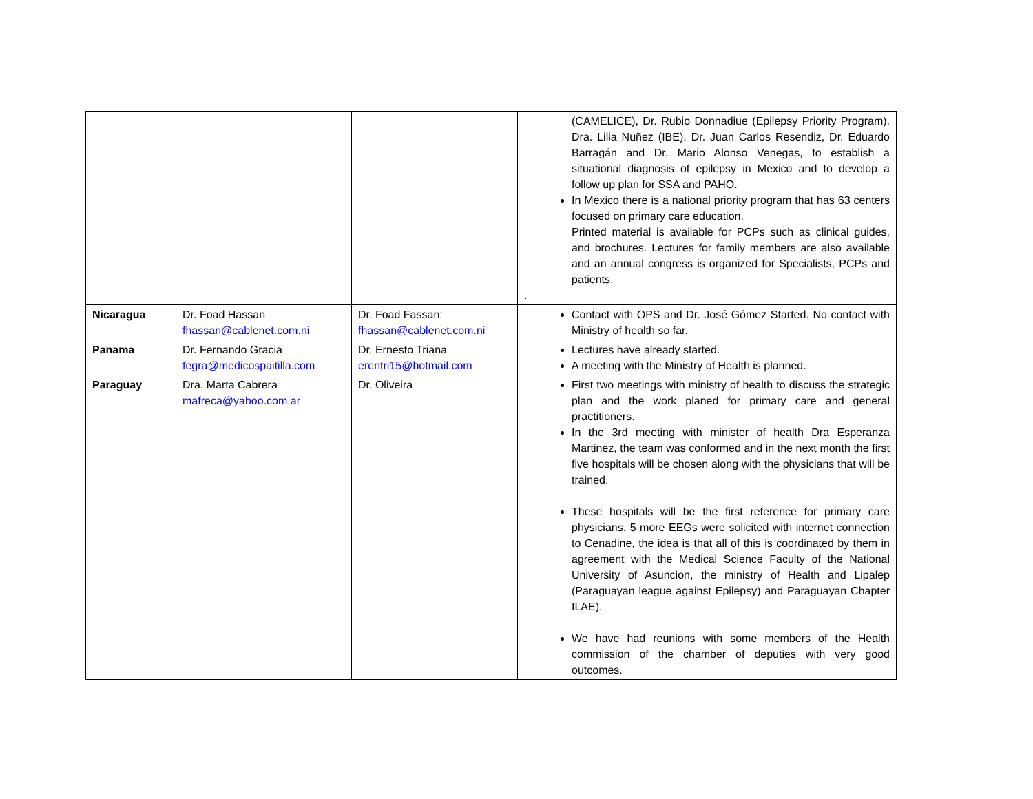| | | | (CAMELICE), Dr. Rubio Donnadiue (Epilepsy Priority Program), Dra. Lilia Nuñez (IBE), Dr. Juan Carlos Resendiz, Dr. Eduardo Barragán and Dr. Mario Alonso Venegas, to establish a situational diagnosis of epilepsy in Mexico and to develop a follow up plan for SSA and PAHO. In Mexico there is a national priority program that has 63 centers focused on primary care education. Printed material is available for PCPs such as clinical guides, and brochures. Lectures for family members are also available and an annual congress is organized for Specialists, PCPs and patients. . |
| Nicaragua | Dr. Foad Hassan fhassan@cablenet.com.ni | Dr. Foad Fassan: fhassan@cablenet.com.ni | Contact with OPS and Dr. José Gómez Started. No contact with Ministry of health so far. |
| Panama | Dr. Fernando Gracia fegra@medicospaitilla.com | Dr. Ernesto Triana erentri15@hotmail.com | Lectures have already started. A meeting with the Ministry of Health is planned. |
| Paraguay | Dra. Marta Cabrera mafreca@yahoo.com.ar | Dr. Oliveira | First two meetings with ministry of health to discuss the strategic plan and the work planed for primary care and general practitioners. In the 3rd meeting with minister of health Dra Esperanza Martinez, the team was conformed and in the next month the first five hospitals will be chosen along with the physicians that will be trained. These hospitals will be the first reference for primary care physicians. 5 more EEGs were solicited with internet connection to Cenadine, the idea is that all of this is coordinated by them in agreement with the Medical Science Faculty of the National University of Asuncion, the ministry of Health and Lipalep (Paraguayan league against Epilepsy) and Paraguayan Chapter ILAE). We have had reunions with some members of the Health commission of the chamber of deputies with very good outcomes. |